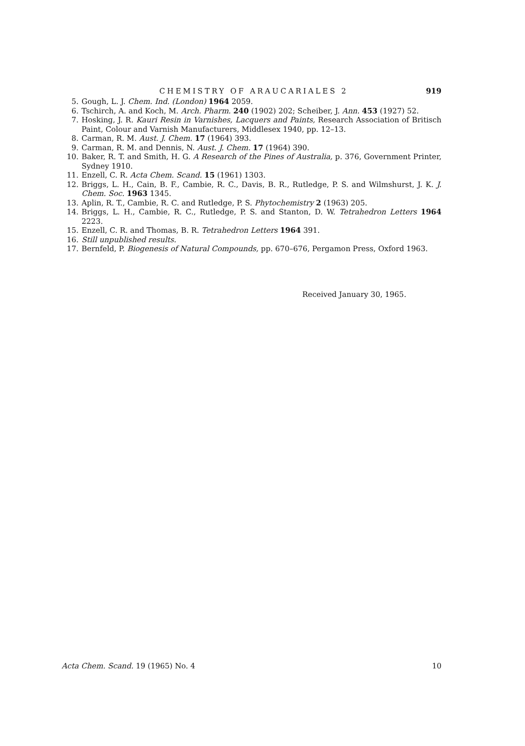CHEMISTRY OF ARAUCARIALES 2 919
5. Gough, L. J. Chem. Ind. (London) 1964 2059.
6. Tschirch, A. and Koch, M. Arch. Pharm. 240 (1902) 202; Scheiber, J. Ann. 453 (1927) 52.
7. Hosking, J. R. Kauri Resin in Varnishes, Lacquers and Paints, Research Association of Britisch Paint, Colour and Varnish Manufacturers, Middlesex 1940, pp. 12–13.
8. Carman, R. M. Aust. J. Chem. 17 (1964) 393.
9. Carman, R. M. and Dennis, N. Aust. J. Chem. 17 (1964) 390.
10. Baker, R. T. and Smith, H. G. A Research of the Pines of Australia, p. 376, Government Printer, Sydney 1910.
11. Enzell, C. R. Acta Chem. Scand. 15 (1961) 1303.
12. Briggs, L. H., Cain, B. F., Cambie, R. C., Davis, B. R., Rutledge, P. S. and Wilmshurst, J. K. J. Chem. Soc. 1963 1345.
13. Aplin, R. T., Cambie, R. C. and Rutledge, P. S. Phytochemistry 2 (1963) 205.
14. Briggs, L. H., Cambie, R. C., Rutledge, P. S. and Stanton, D. W. Tetrahedron Letters 1964 2223.
15. Enzell, C. R. and Thomas, B. R. Tetrahedron Letters 1964 391.
16. Still unpublished results.
17. Bernfeld, P. Biogenesis of Natural Compounds, pp. 670–676, Pergamon Press, Oxford 1963.
Received January 30, 1965.
Acta Chem. Scand. 19 (1965) No. 4 10